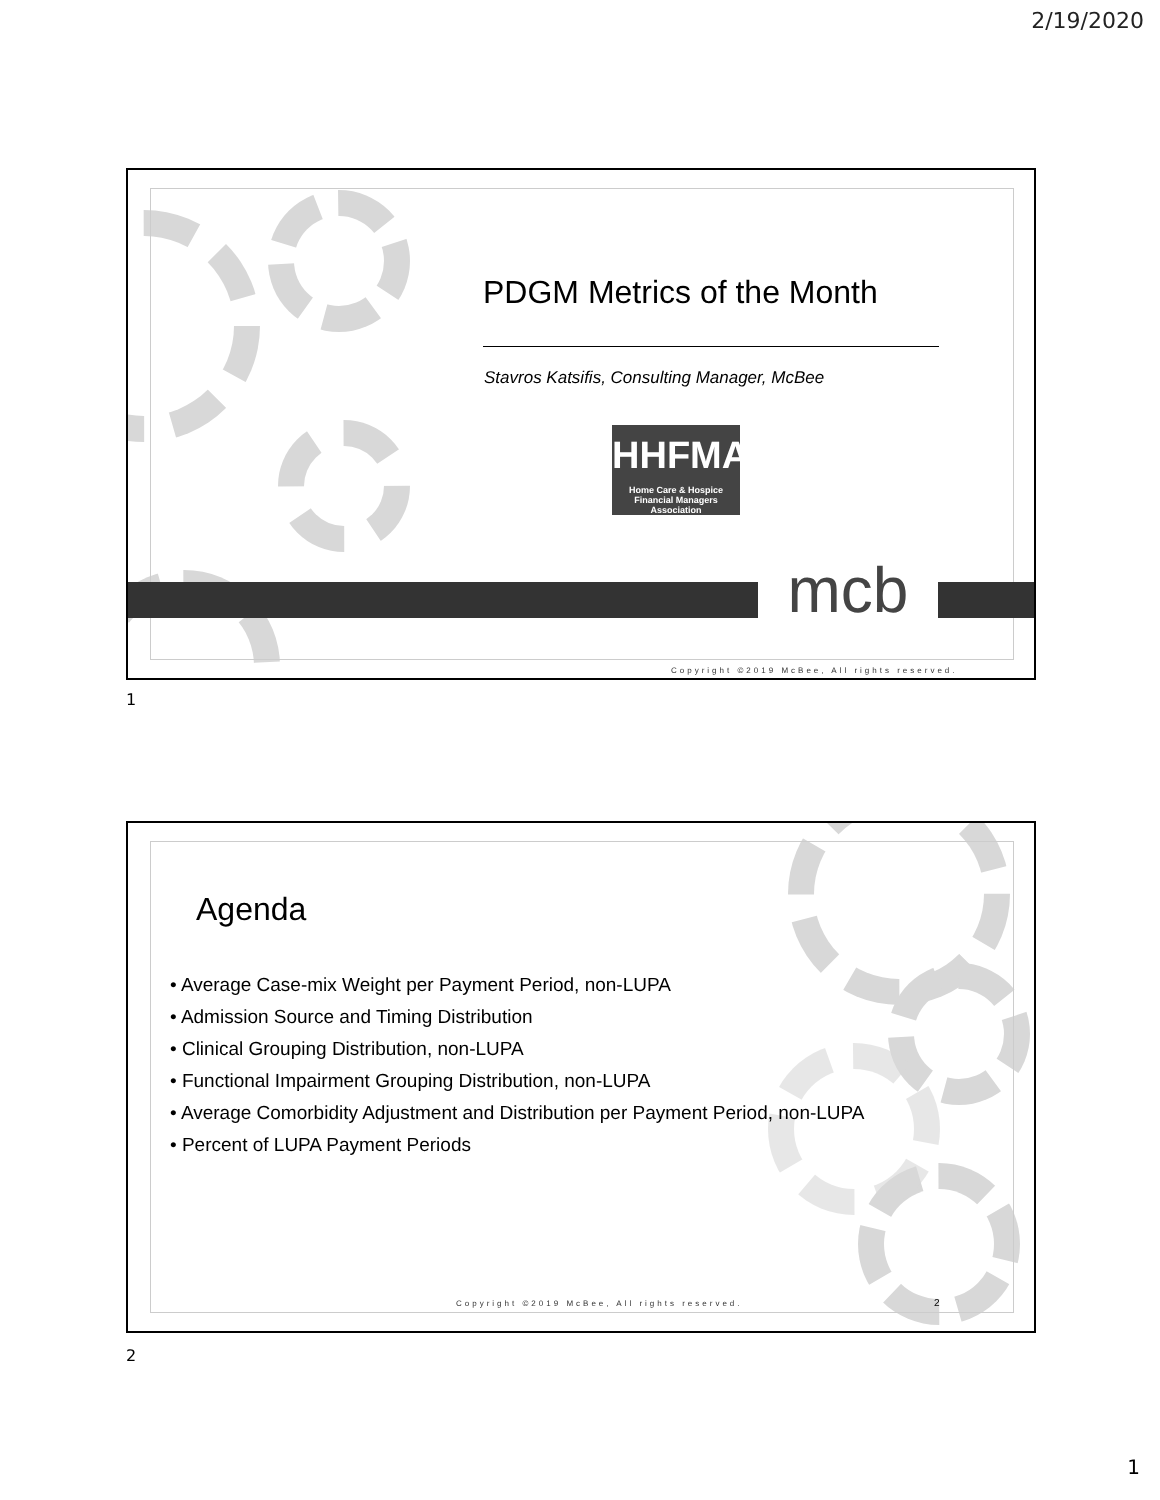2/19/2020
mcb
PDGM Metrics of the Month
Stavros Katsifis, Consulting Manager, McBee
HHFMA
Home Care & Hospice
Financial Managers Association
Copyright ©2019 McBee, All rights reserved.
1
Agenda
• Average Case-mix Weight per Payment Period, non-LUPA
• Admission Source and Timing Distribution
• Clinical Grouping Distribution, non-LUPA
• Functional Impairment Grouping Distribution, non-LUPA
• Average Comorbidity Adjustment and Distribution per Payment Period, non-LUPA
• Percent of LUPA Payment Periods
Copyright ©2019 McBee, All rights reserved.
2
2
1